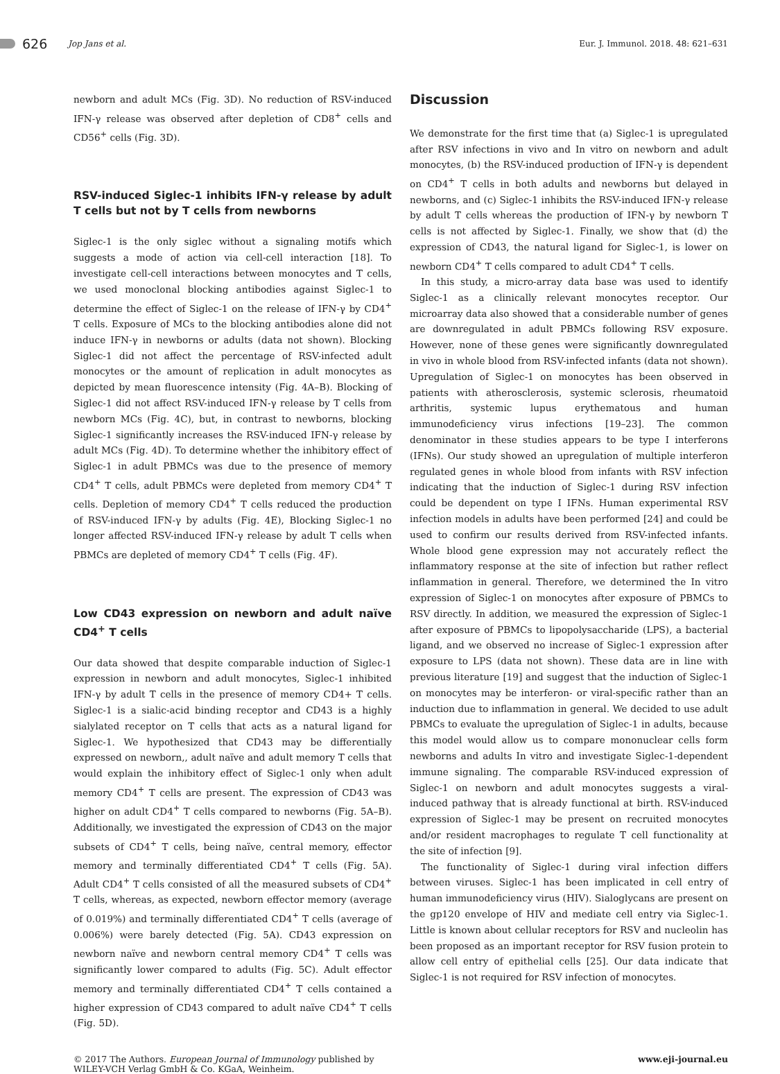626 Jop Jans et al. Eur. J. Immunol. 2018. 48: 621–631
newborn and adult MCs (Fig. 3D). No reduction of RSV-induced IFN-γ release was observed after depletion of CD8<sup>+</sup> cells and CD56<sup>+</sup> cells (Fig. 3D).
RSV-induced Siglec-1 inhibits IFN-γ release by adult T cells but not by T cells from newborns
Siglec-1 is the only siglec without a signaling motifs which suggests a mode of action via cell-cell interaction [18]. To investigate cell-cell interactions between monocytes and T cells, we used monoclonal blocking antibodies against Siglec-1 to determine the effect of Siglec-1 on the release of IFN-γ by CD4<sup>+</sup> T cells. Exposure of MCs to the blocking antibodies alone did not induce IFN-γ in newborns or adults (data not shown). Blocking Siglec-1 did not affect the percentage of RSV-infected adult monocytes or the amount of replication in adult monocytes as depicted by mean fluorescence intensity (Fig. 4A–B). Blocking of Siglec-1 did not affect RSV-induced IFN-γ release by T cells from newborn MCs (Fig. 4C), but, in contrast to newborns, blocking Siglec-1 significantly increases the RSV-induced IFN-γ release by adult MCs (Fig. 4D). To determine whether the inhibitory effect of Siglec-1 in adult PBMCs was due to the presence of memory CD4<sup>+</sup> T cells, adult PBMCs were depleted from memory CD4<sup>+</sup> T cells. Depletion of memory CD4<sup>+</sup> T cells reduced the production of RSV-induced IFN-γ by adults (Fig. 4E), Blocking Siglec-1 no longer affected RSV-induced IFN-γ release by adult T cells when PBMCs are depleted of memory CD4<sup>+</sup> T cells (Fig. 4F).
Low CD43 expression on newborn and adult naïve CD4<sup>+</sup> T cells
Our data showed that despite comparable induction of Siglec-1 expression in newborn and adult monocytes, Siglec-1 inhibited IFN-γ by adult T cells in the presence of memory CD4+ T cells. Siglec-1 is a sialic-acid binding receptor and CD43 is a highly sialylated receptor on T cells that acts as a natural ligand for Siglec-1. We hypothesized that CD43 may be differentially expressed on newborn,, adult naïve and adult memory T cells that would explain the inhibitory effect of Siglec-1 only when adult memory CD4<sup>+</sup> T cells are present. The expression of CD43 was higher on adult CD4<sup>+</sup> T cells compared to newborns (Fig. 5A–B). Additionally, we investigated the expression of CD43 on the major subsets of CD4<sup>+</sup> T cells, being naïve, central memory, effector memory and terminally differentiated CD4<sup>+</sup> T cells (Fig. 5A). Adult CD4<sup>+</sup> T cells consisted of all the measured subsets of CD4<sup>+</sup> T cells, whereas, as expected, newborn effector memory (average of 0.019%) and terminally differentiated CD4<sup>+</sup> T cells (average of 0.006%) were barely detected (Fig. 5A). CD43 expression on newborn naïve and newborn central memory CD4<sup>+</sup> T cells was significantly lower compared to adults (Fig. 5C). Adult effector memory and terminally differentiated CD4<sup>+</sup> T cells contained a higher expression of CD43 compared to adult naïve CD4<sup>+</sup> T cells (Fig. 5D).
Discussion
We demonstrate for the first time that (a) Siglec-1 is upregulated after RSV infections in vivo and In vitro on newborn and adult monocytes, (b) the RSV-induced production of IFN-γ is dependent on CD4<sup>+</sup> T cells in both adults and newborns but delayed in newborns, and (c) Siglec-1 inhibits the RSV-induced IFN-γ release by adult T cells whereas the production of IFN-γ by newborn T cells is not affected by Siglec-1. Finally, we show that (d) the expression of CD43, the natural ligand for Siglec-1, is lower on newborn CD4<sup>+</sup> T cells compared to adult CD4<sup>+</sup> T cells.
In this study, a micro-array data base was used to identify Siglec-1 as a clinically relevant monocytes receptor. Our microarray data also showed that a considerable number of genes are downregulated in adult PBMCs following RSV exposure. However, none of these genes were significantly downregulated in vivo in whole blood from RSV-infected infants (data not shown). Upregulation of Siglec-1 on monocytes has been observed in patients with atherosclerosis, systemic sclerosis, rheumatoid arthritis, systemic lupus erythematous and human immunodeficiency virus infections [19–23]. The common denominator in these studies appears to be type I interferons (IFNs). Our study showed an upregulation of multiple interferon regulated genes in whole blood from infants with RSV infection indicating that the induction of Siglec-1 during RSV infection could be dependent on type I IFNs. Human experimental RSV infection models in adults have been performed [24] and could be used to confirm our results derived from RSV-infected infants. Whole blood gene expression may not accurately reflect the inflammatory response at the site of infection but rather reflect inflammation in general. Therefore, we determined the In vitro expression of Siglec-1 on monocytes after exposure of PBMCs to RSV directly. In addition, we measured the expression of Siglec-1 after exposure of PBMCs to lipopolysaccharide (LPS), a bacterial ligand, and we observed no increase of Siglec-1 expression after exposure to LPS (data not shown). These data are in line with previous literature [19] and suggest that the induction of Siglec-1 on monocytes may be interferon- or viral-specific rather than an induction due to inflammation in general. We decided to use adult PBMCs to evaluate the upregulation of Siglec-1 in adults, because this model would allow us to compare mononuclear cells form newborns and adults In vitro and investigate Siglec-1-dependent immune signaling. The comparable RSV-induced expression of Siglec-1 on newborn and adult monocytes suggests a viral-induced pathway that is already functional at birth. RSV-induced expression of Siglec-1 may be present on recruited monocytes and/or resident macrophages to regulate T cell functionality at the site of infection [9].
The functionality of Siglec-1 during viral infection differs between viruses. Siglec-1 has been implicated in cell entry of human immunodeficiency virus (HIV). Sialoglycans are present on the gp120 envelope of HIV and mediate cell entry via Siglec-1. Little is known about cellular receptors for RSV and nucleolin has been proposed as an important receptor for RSV fusion protein to allow cell entry of epithelial cells [25]. Our data indicate that Siglec-1 is not required for RSV infection of monocytes.
© 2017 The Authors. European Journal of Immunology published by
WILEY-VCH Verlag GmbH & Co. KGaA, Weinheim.
www.eji-journal.eu